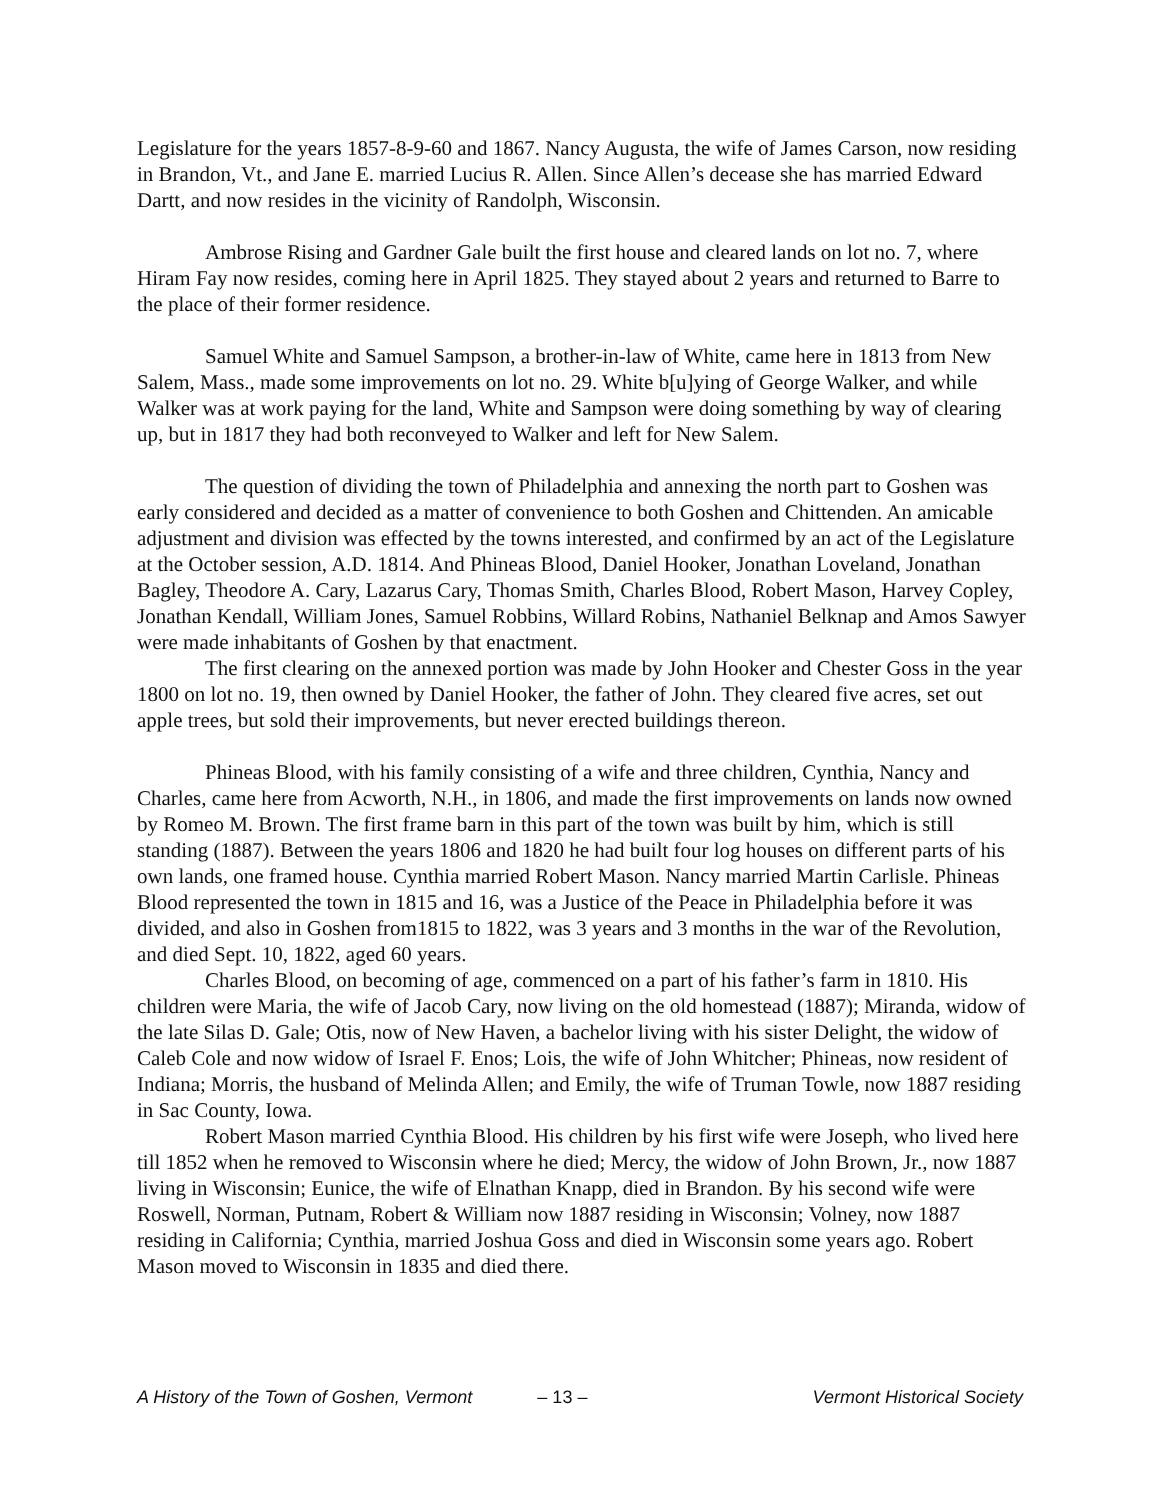Legislature for the years 1857-8-9-60 and 1867. Nancy Augusta, the wife of James Carson, now residing in Brandon, Vt., and Jane E. married Lucius R. Allen. Since Allen’s decease she has married Edward Dartt, and now resides in the vicinity of Randolph, Wisconsin.
Ambrose Rising and Gardner Gale built the first house and cleared lands on lot no. 7, where Hiram Fay now resides, coming here in April 1825. They stayed about 2 years and returned to Barre to the place of their former residence.
Samuel White and Samuel Sampson, a brother-in-law of White, came here in 1813 from New Salem, Mass., made some improvements on lot no. 29. White b[u]ying of George Walker, and while Walker was at work paying for the land, White and Sampson were doing something by way of clearing up, but in 1817 they had both reconveyed to Walker and left for New Salem.
The question of dividing the town of Philadelphia and annexing the north part to Goshen was early considered and decided as a matter of convenience to both Goshen and Chittenden. An amicable adjustment and division was effected by the towns interested, and confirmed by an act of the Legislature at the October session, A.D. 1814. And Phineas Blood, Daniel Hooker, Jonathan Loveland, Jonathan Bagley, Theodore A. Cary, Lazarus Cary, Thomas Smith, Charles Blood, Robert Mason, Harvey Copley, Jonathan Kendall, William Jones, Samuel Robbins, Willard Robins, Nathaniel Belknap and Amos Sawyer were made inhabitants of Goshen by that enactment.
The first clearing on the annexed portion was made by John Hooker and Chester Goss in the year 1800 on lot no. 19, then owned by Daniel Hooker, the father of John. They cleared five acres, set out apple trees, but sold their improvements, but never erected buildings thereon.
Phineas Blood, with his family consisting of a wife and three children, Cynthia, Nancy and Charles, came here from Acworth, N.H., in 1806, and made the first improvements on lands now owned by Romeo M. Brown. The first frame barn in this part of the town was built by him, which is still standing (1887). Between the years 1806 and 1820 he had built four log houses on different parts of his own lands, one framed house. Cynthia married Robert Mason. Nancy married Martin Carlisle. Phineas Blood represented the town in 1815 and 16, was a Justice of the Peace in Philadelphia before it was divided, and also in Goshen from1815 to 1822, was 3 years and 3 months in the war of the Revolution, and died Sept. 10, 1822, aged 60 years.
Charles Blood, on becoming of age, commenced on a part of his father’s farm in 1810. His children were Maria, the wife of Jacob Cary, now living on the old homestead (1887); Miranda, widow of the late Silas D. Gale; Otis, now of New Haven, a bachelor living with his sister Delight, the widow of Caleb Cole and now widow of Israel F. Enos; Lois, the wife of John Whitcher; Phineas, now resident of Indiana; Morris, the husband of Melinda Allen; and Emily, the wife of Truman Towle, now 1887 residing in Sac County, Iowa.
Robert Mason married Cynthia Blood. His children by his first wife were Joseph, who lived here till 1852 when he removed to Wisconsin where he died; Mercy, the widow of John Brown, Jr., now 1887 living in Wisconsin; Eunice, the wife of Elnathan Knapp, died in Brandon. By his second wife were Roswell, Norman, Putnam, Robert & William now 1887 residing in Wisconsin; Volney, now 1887 residing in California; Cynthia, married Joshua Goss and died in Wisconsin some years ago. Robert Mason moved to Wisconsin in 1835 and died there.
A History of the Town of Goshen, Vermont – 13 – Vermont Historical Society